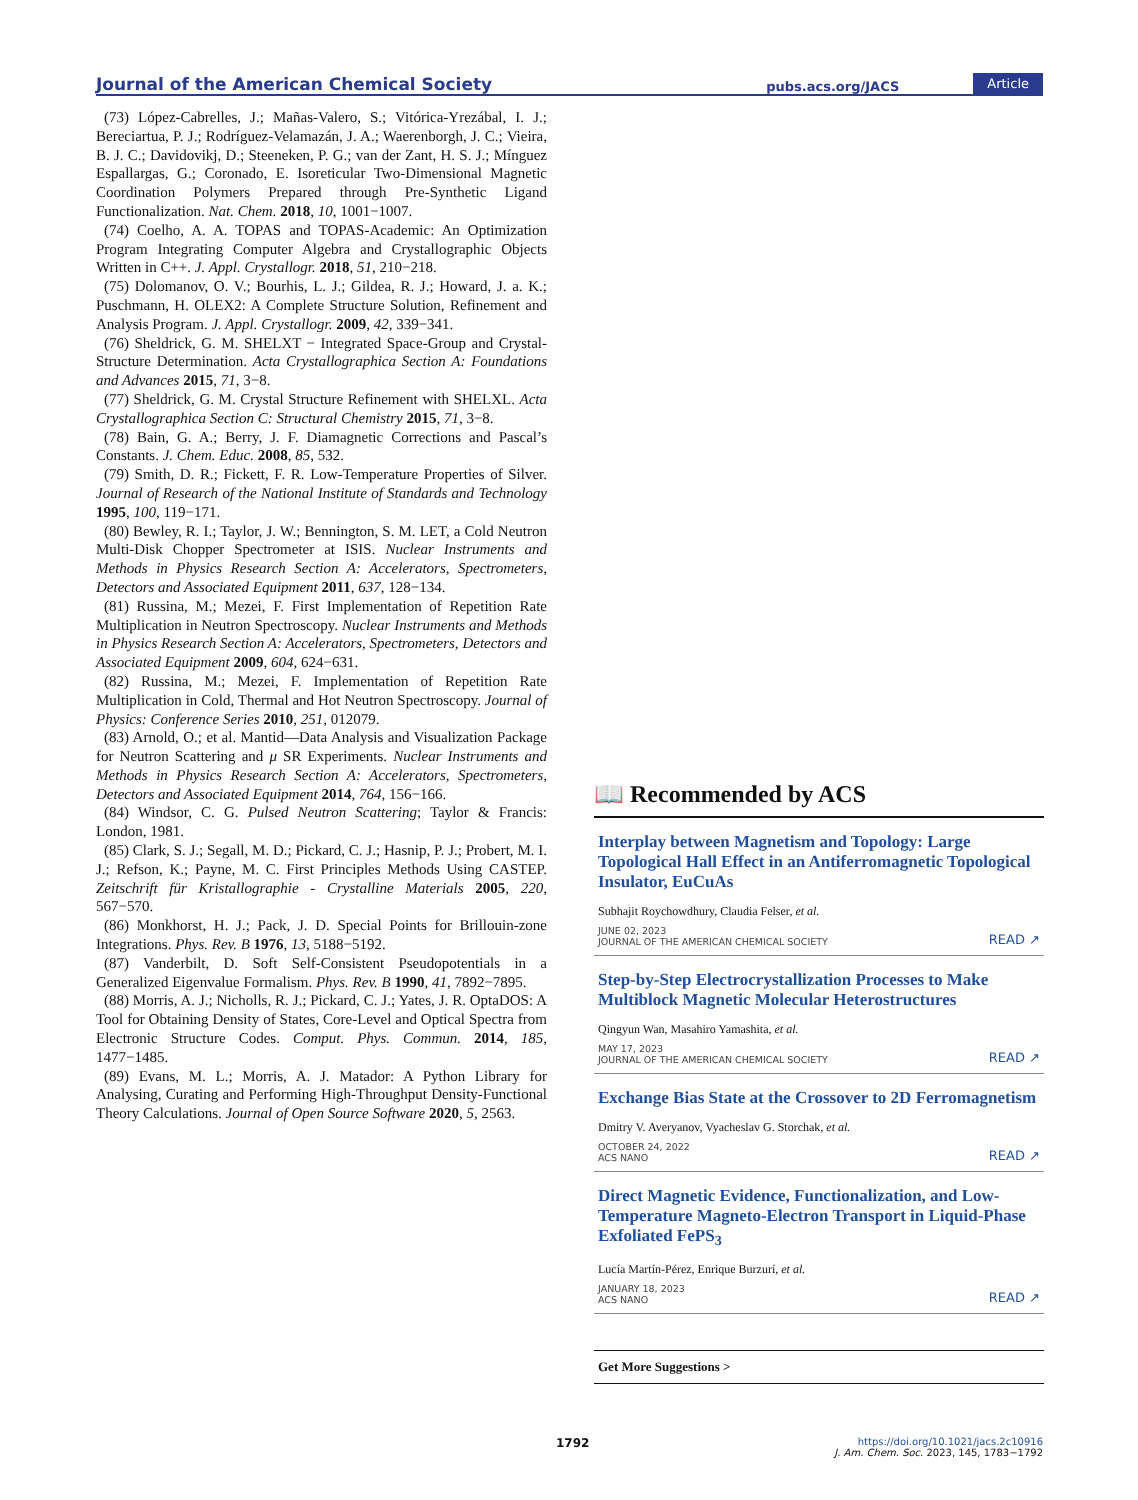Journal of the American Chemical Society pubs.acs.org/JACS Article
(73) López-Cabrelles, J.; Mañas-Valero, S.; Vitórica-Yrezábal, I. J.; Bereciartua, P. J.; Rodríguez-Velamazán, J. A.; Waerenborgh, J. C.; Vieira, B. J. C.; Davidovikj, D.; Steeneken, P. G.; van der Zant, H. S. J.; Mínguez Espallargas, G.; Coronado, E. Isoreticular Two-Dimensional Magnetic Coordination Polymers Prepared through Pre-Synthetic Ligand Functionalization. Nat. Chem. 2018, 10, 1001−1007.
(74) Coelho, A. A. TOPAS and TOPAS-Academic: An Optimization Program Integrating Computer Algebra and Crystallographic Objects Written in C++. J. Appl. Crystallogr. 2018, 51, 210−218.
(75) Dolomanov, O. V.; Bourhis, L. J.; Gildea, R. J.; Howard, J. a. K.; Puschmann, H. OLEX2: A Complete Structure Solution, Refinement and Analysis Program. J. Appl. Crystallogr. 2009, 42, 339−341.
(76) Sheldrick, G. M. SHELXT − Integrated Space-Group and Crystal-Structure Determination. Acta Crystallographica Section A: Foundations and Advances 2015, 71, 3−8.
(77) Sheldrick, G. M. Crystal Structure Refinement with SHELXL. Acta Crystallographica Section C: Structural Chemistry 2015, 71, 3−8.
(78) Bain, G. A.; Berry, J. F. Diamagnetic Corrections and Pascal’s Constants. J. Chem. Educ. 2008, 85, 532.
(79) Smith, D. R.; Fickett, F. R. Low-Temperature Properties of Silver. Journal of Research of the National Institute of Standards and Technology 1995, 100, 119−171.
(80) Bewley, R. I.; Taylor, J. W.; Bennington, S. M. LET, a Cold Neutron Multi-Disk Chopper Spectrometer at ISIS. Nuclear Instruments and Methods in Physics Research Section A: Accelerators, Spectrometers, Detectors and Associated Equipment 2011, 637, 128−134.
(81) Russina, M.; Mezei, F. First Implementation of Repetition Rate Multiplication in Neutron Spectroscopy. Nuclear Instruments and Methods in Physics Research Section A: Accelerators, Spectrometers, Detectors and Associated Equipment 2009, 604, 624−631.
(82) Russina, M.; Mezei, F. Implementation of Repetition Rate Multiplication in Cold, Thermal and Hot Neutron Spectroscopy. Journal of Physics: Conference Series 2010, 251, 012079.
(83) Arnold, O.; et al. Mantid—Data Analysis and Visualization Package for Neutron Scattering and μ SR Experiments. Nuclear Instruments and Methods in Physics Research Section A: Accelerators, Spectrometers, Detectors and Associated Equipment 2014, 764, 156−166.
(84) Windsor, C. G. Pulsed Neutron Scattering; Taylor & Francis: London, 1981.
(85) Clark, S. J.; Segall, M. D.; Pickard, C. J.; Hasnip, P. J.; Probert, M. I. J.; Refson, K.; Payne, M. C. First Principles Methods Using CASTEP. Zeitschrift für Kristallographie - Crystalline Materials 2005, 220, 567−570.
(86) Monkhorst, H. J.; Pack, J. D. Special Points for Brillouin-zone Integrations. Phys. Rev. B 1976, 13, 5188−5192.
(87) Vanderbilt, D. Soft Self-Consistent Pseudopotentials in a Generalized Eigenvalue Formalism. Phys. Rev. B 1990, 41, 7892−7895.
(88) Morris, A. J.; Nicholls, R. J.; Pickard, C. J.; Yates, J. R. OptaDOS: A Tool for Obtaining Density of States, Core-Level and Optical Spectra from Electronic Structure Codes. Comput. Phys. Commun. 2014, 185, 1477−1485.
(89) Evans, M. L.; Morris, A. J. Matador: A Python Library for Analysing, Curating and Performing High-Throughput Density-Functional Theory Calculations. Journal of Open Source Software 2020, 5, 2563.
📖 Recommended by ACS
Interplay between Magnetism and Topology: Large Topological Hall Effect in an Antiferromagnetic Topological Insulator, EuCuAs
Subhajit Roychowdhury, Claudia Felser, et al.
JUNE 02, 2023
JOURNAL OF THE AMERICAN CHEMICAL SOCIETY READ ↗
Step-by-Step Electrocrystallization Processes to Make Multiblock Magnetic Molecular Heterostructures
Qingyun Wan, Masahiro Yamashita, et al.
MAY 17, 2023
JOURNAL OF THE AMERICAN CHEMICAL SOCIETY READ ↗
Exchange Bias State at the Crossover to 2D Ferromagnetism
Dmitry V. Averyanov, Vyacheslav G. Storchak, et al.
OCTOBER 24, 2022
ACS NANO READ ↗
Direct Magnetic Evidence, Functionalization, and Low-Temperature Magneto-Electron Transport in Liquid-Phase Exfoliated FePS<sub>3</sub>
Lucía Martín-Pérez, Enrique Burzurí, et al.
JANUARY 18, 2023
ACS NANO READ ↗
Get More Suggestions >
1792 https://doi.org/10.1021/jacs.2c10916
J. Am. Chem. Soc. 2023, 145, 1783−1792